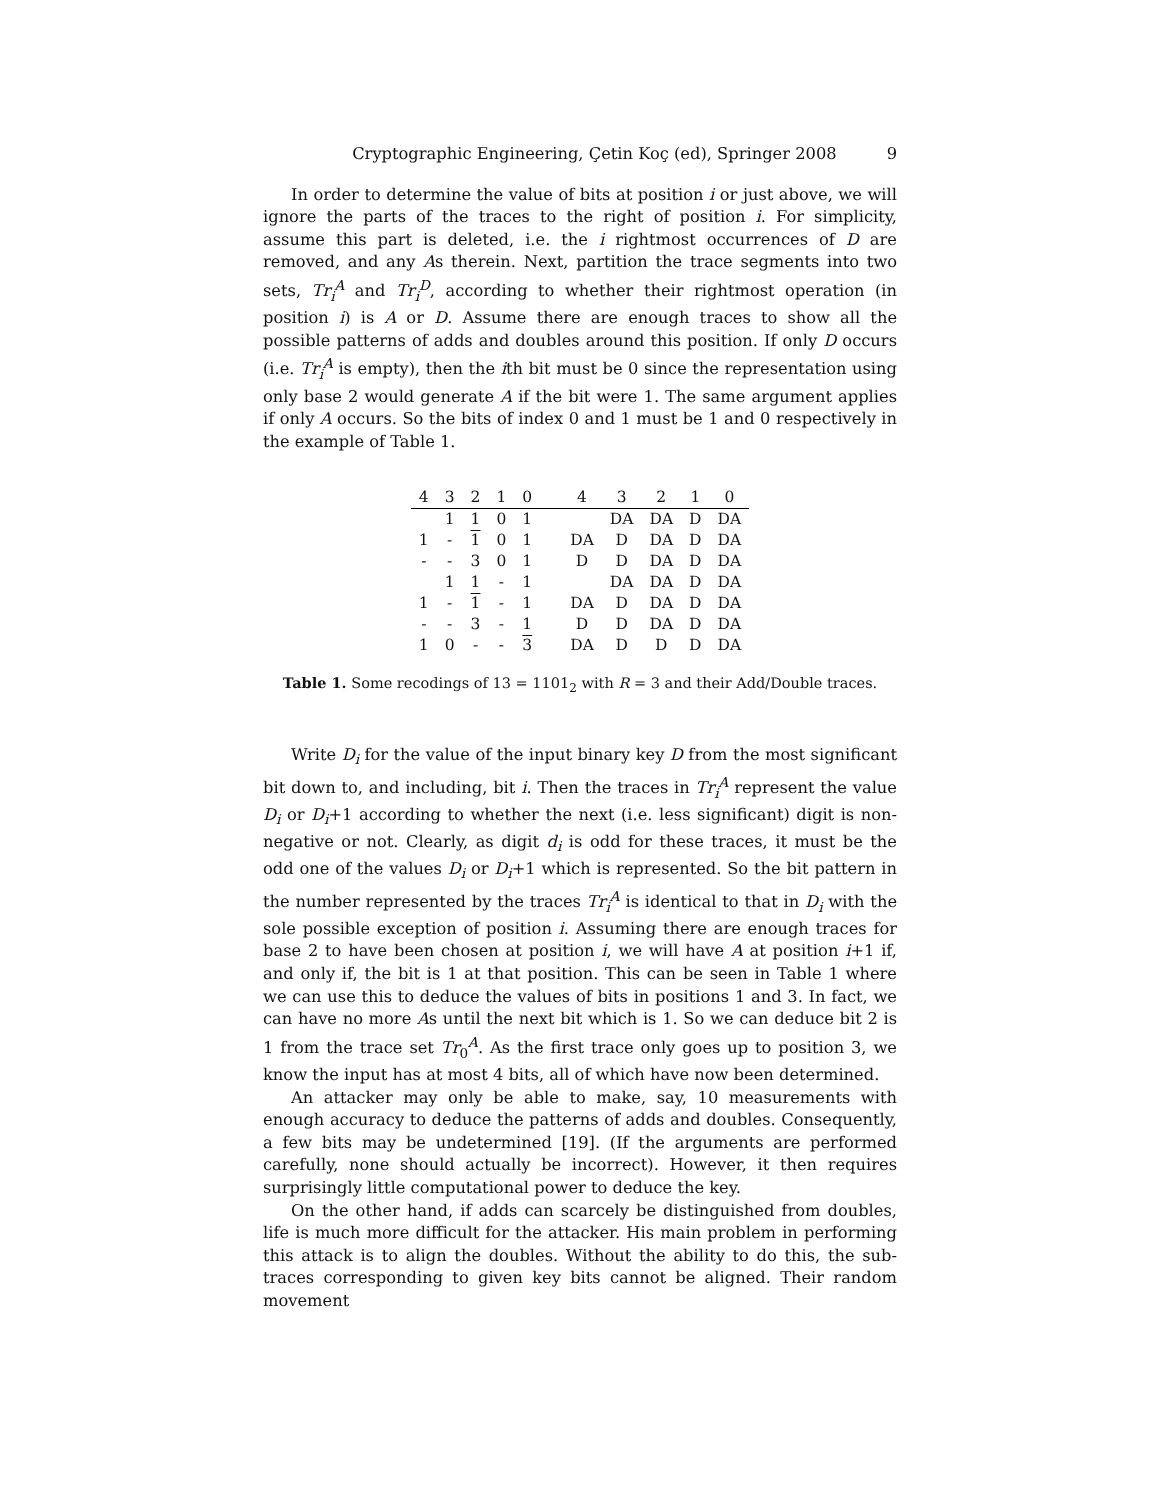Cryptographic Engineering, Çetin Koç (ed), Springer 2008 9
In order to determine the value of bits at position i or just above, we will ignore the parts of the traces to the right of position i. For simplicity, assume this part is deleted, i.e. the i rightmost occurrences of D are removed, and any As therein. Next, partition the trace segments into two sets, Tr<sub>i</sub><sup>A</sup> and Tr<sub>i</sub><sup>D</sup>, according to whether their rightmost operation (in position i) is A or D. Assume there are enough traces to show all the possible patterns of adds and doubles around this position. If only D occurs (i.e. Tr<sub>i</sub><sup>A</sup> is empty), then the ith bit must be 0 since the representation using only base 2 would generate A if the bit were 1. The same argument applies if only A occurs. So the bits of index 0 and 1 must be 1 and 0 respectively in the example of Table 1.
| 4 | 3 | 2 | 1 | 0 | 4 | 3 | 2 | 1 | 0 |
| --- | --- | --- | --- | --- | --- | --- | --- | --- | --- |
| | 1 | 1 | 0 | 1 | | DA | DA | D | DA |
| 1 | - | 1 | 0 | 1 | DA | D | DA | D | DA |
| - | - | 3 | 0 | 1 | D | D | DA | D | DA |
| | 1 | 1 | - | 1 | | DA | DA | D | DA |
| 1 | - | 1 | - | 1 | DA | D | DA | D | DA |
| - | - | 3 | - | 1 | D | D | DA | D | DA |
| 1 | 0 | - | - | 3 | DA | D | D | D | DA |
Table 1. Some recodings of 13 = 1101<sub>2</sub> with R = 3 and their Add/Double traces.
Write D<sub>i</sub> for the value of the input binary key D from the most significant bit down to, and including, bit i. Then the traces in Tr<sub>i</sub><sup>A</sup> represent the value D<sub>i</sub> or D<sub>i</sub>+1 according to whether the next (i.e. less significant) digit is non-negative or not. Clearly, as digit d<sub>i</sub> is odd for these traces, it must be the odd one of the values D<sub>i</sub> or D<sub>i</sub>+1 which is represented. So the bit pattern in the number represented by the traces Tr<sub>i</sub><sup>A</sup> is identical to that in D<sub>i</sub> with the sole possible exception of position i. Assuming there are enough traces for base 2 to have been chosen at position i, we will have A at position i+1 if, and only if, the bit is 1 at that position. This can be seen in Table 1 where we can use this to deduce the values of bits in positions 1 and 3. In fact, we can have no more As until the next bit which is 1. So we can deduce bit 2 is 1 from the trace set Tr<sub>0</sub><sup>A</sup>. As the first trace only goes up to position 3, we know the input has at most 4 bits, all of which have now been determined.
An attacker may only be able to make, say, 10 measurements with enough accuracy to deduce the patterns of adds and doubles. Consequently, a few bits may be undetermined [19]. (If the arguments are performed carefully, none should actually be incorrect). However, it then requires surprisingly little computational power to deduce the key.
On the other hand, if adds can scarcely be distinguished from doubles, life is much more difficult for the attacker. His main problem in performing this attack is to align the doubles. Without the ability to do this, the sub-traces corresponding to given key bits cannot be aligned. Their random movement